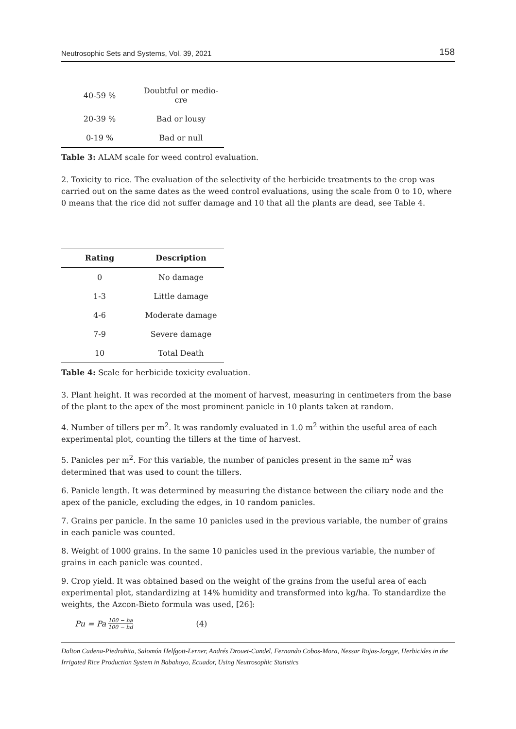Neutrosophic Sets and Systems, Vol. 39, 2021 158
| 40-59 % | Doubtful or medio- cre |
| 20-39 % | Bad or lousy |
| 0-19 % | Bad or null |
Table 3: ALAM scale for weed control evaluation.
2. Toxicity to rice. The evaluation of the selectivity of the herbicide treatments to the crop was carried out on the same dates as the weed control evaluations, using the scale from 0 to 10, where 0 means that the rice did not suffer damage and 10 that all the plants are dead, see Table 4.
| Rating | Description |
| --- | --- |
| 0 | No damage |
| 1-3 | Little damage |
| 4-6 | Moderate damage |
| 7-9 | Severe damage |
| 10 | Total Death |
Table 4: Scale for herbicide toxicity evaluation.
3. Plant height. It was recorded at the moment of harvest, measuring in centimeters from the base of the plant to the apex of the most prominent panicle in 10 plants taken at random.
4. Number of tillers per m<sup>2</sup>. It was randomly evaluated in 1.0 m<sup>2</sup> within the useful area of each experimental plot, counting the tillers at the time of harvest.
5. Panicles per m<sup>2</sup>. For this variable, the number of panicles present in the same m<sup>2</sup> was determined that was used to count the tillers.
6. Panicle length. It was determined by measuring the distance between the ciliary node and the apex of the panicle, excluding the edges, in 10 random panicles.
7. Grains per panicle. In the same 10 panicles used in the previous variable, the number of grains in each panicle was counted.
8. Weight of 1000 grains. In the same 10 panicles used in the previous variable, the number of grains in each panicle was counted.
9. Crop yield. It was obtained based on the weight of the grains from the useful area of each experimental plot, standardizing at 14% humidity and transformed into kg/ha. To standardize the weights, the Azcon-Bieto formula was used, [26]:
Pu = Pa 100 − ha 100 − hd (4)
Dalton Cadena-Piedrahita, Salomón Helfgott-Lerner, Andrés Drouet-Candel, Fernando Cobos-Mora, Nessar Rojas-Jorgge, Herbicides in the Irrigated Rice Production System in Babahoyo, Ecuador, Using Neutrosophic Statistics